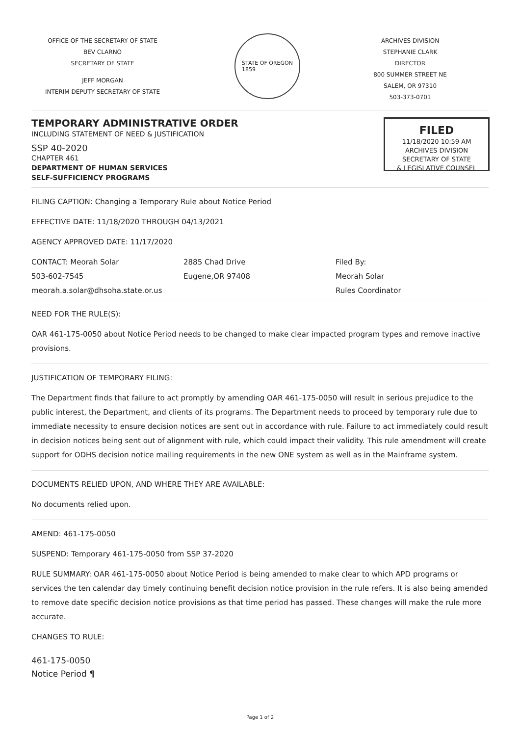OFFICE OF THE SECRETARY OF STATE
BEV CLARNO
SECRETARY OF STATE
JEFF MORGAN
INTERIM DEPUTY SECRETARY OF STATE
STATE OF OREGON
1859
ARCHIVES DIVISION
STEPHANIE CLARK
DIRECTOR
800 SUMMER STREET NE
SALEM, OR 97310
503-373-0701
TEMPORARY ADMINISTRATIVE ORDER
INCLUDING STATEMENT OF NEED & JUSTIFICATION
SSP 40-2020
CHAPTER 461
DEPARTMENT OF HUMAN SERVICES
SELF-SUFFICIENCY PROGRAMS
FILED
11/18/2020 10:59 AM
ARCHIVES DIVISION
SECRETARY OF STATE
& LEGISLATIVE COUNSEL
FILING CAPTION: Changing a Temporary Rule about Notice Period
EFFECTIVE DATE: 11/18/2020 THROUGH 04/13/2021
AGENCY APPROVED DATE: 11/17/2020
CONTACT: Meorah Solar
503-602-7545
meorah.a.solar@dhsoha.state.or.us
2885 Chad Drive
Eugene,OR 97408
Filed By:
Meorah Solar
Rules Coordinator
NEED FOR THE RULE(S):
OAR 461-175-0050 about Notice Period needs to be changed to make clear impacted program types and remove inactive provisions.
JUSTIFICATION OF TEMPORARY FILING:
The Department finds that failure to act promptly by amending OAR 461-175-0050 will result in serious prejudice to the public interest, the Department, and clients of its programs. The Department needs to proceed by temporary rule due to immediate necessity to ensure decision notices are sent out in accordance with rule. Failure to act immediately could result in decision notices being sent out of alignment with rule, which could impact their validity. This rule amendment will create support for ODHS decision notice mailing requirements in the new ONE system as well as in the Mainframe system.
DOCUMENTS RELIED UPON, AND WHERE THEY ARE AVAILABLE:
No documents relied upon.
AMEND: 461-175-0050
SUSPEND: Temporary 461-175-0050 from SSP 37-2020
RULE SUMMARY: OAR 461-175-0050 about Notice Period is being amended to make clear to which APD programs or services the ten calendar day timely continuing benefit decision notice provision in the rule refers. It is also being amended to remove date specific decision notice provisions as that time period has passed. These changes will make the rule more accurate.
CHANGES TO RULE:
461-175-0050
Notice Period ¶
Page 1 of 2